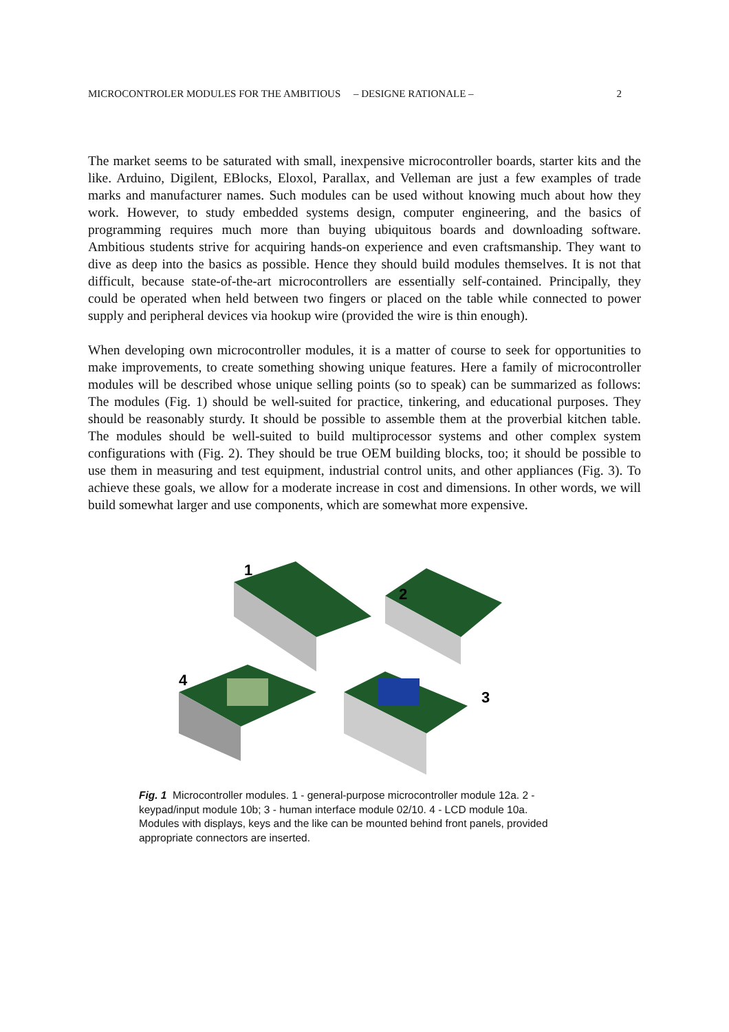MICROCONTROLER MODULES FOR THE AMBITIOUS – DESIGNE RATIONALE – 2
The market seems to be saturated with small, inexpensive microcontroller boards, starter kits and the like. Arduino, Digilent, EBlocks, Eloxol, Parallax, and Velleman are just a few examples of trade marks and manufacturer names. Such modules can be used without knowing much about how they work. However, to study embedded systems design, computer engineering, and the basics of programming requires much more than buying ubiquitous boards and downloading software. Ambitious students strive for acquiring hands-on experience and even craftsmanship. They want to dive as deep into the basics as possible. Hence they should build modules themselves. It is not that difficult, because state-of-the-art microcontrollers are essentially self-contained. Principally, they could be operated when held between two fingers or placed on the table while connected to power supply and peripheral devices via hookup wire (provided the wire is thin enough).
When developing own microcontroller modules, it is a matter of course to seek for opportunities to make improvements, to create something showing unique features. Here a family of microcontroller modules will be described whose unique selling points (so to speak) can be summarized as follows: The modules (Fig. 1) should be well-suited for practice, tinkering, and educational purposes. They should be reasonably sturdy. It should be possible to assemble them at the proverbial kitchen table. The modules should be well-suited to build multiprocessor systems and other complex system configurations with (Fig. 2). They should be true OEM building blocks, too; it should be possible to use them in measuring and test equipment, industrial control units, and other appliances (Fig. 3). To achieve these goals, we allow for a moderate increase in cost and dimensions. In other words, we will build somewhat larger and use components, which are somewhat more expensive.
1
2
3
4
Fig. 1 Microcontroller modules. 1 - general-purpose microcontroller module 12a. 2 - keypad/input module 10b; 3 - human interface module 02/10. 4 - LCD module 10a. Modules with displays, keys and the like can be mounted behind front panels, provided appropriate connectors are inserted.